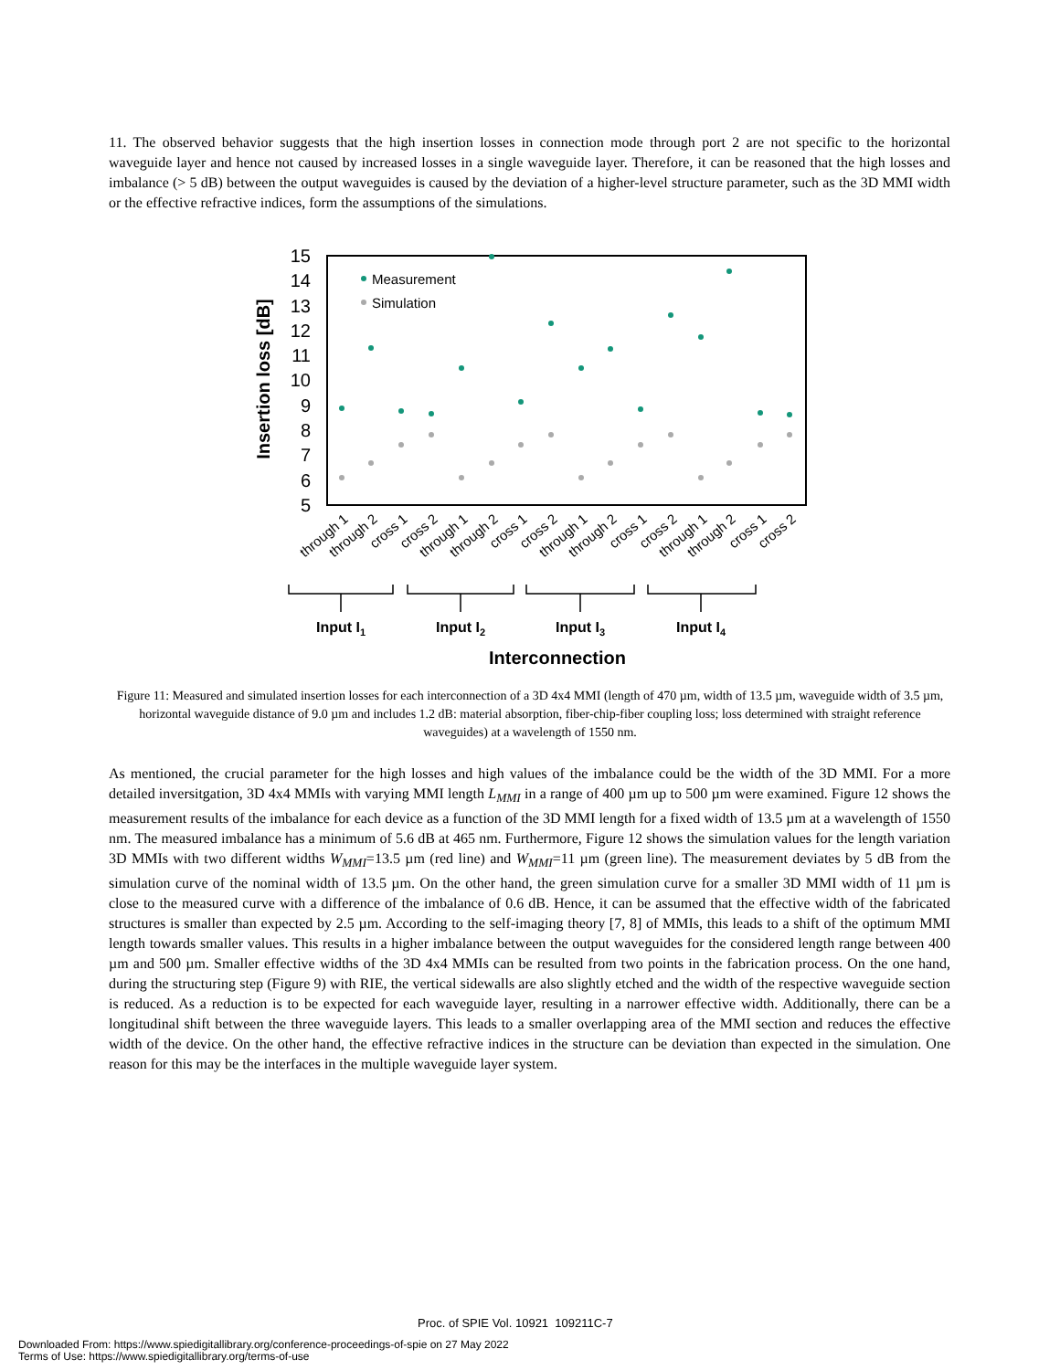11. The observed behavior suggests that the high insertion losses in connection mode through port 2 are not specific to the horizontal waveguide layer and hence not caused by increased losses in a single waveguide layer. Therefore, it can be reasoned that the high losses and imbalance (> 5 dB) between the output waveguides is caused by the deviation of a higher-level structure parameter, such as the 3D MMI width or the effective refractive indices, form the assumptions of the simulations.
15
14
13
12
11
10
9
8
7
6
5
Insertion loss [dB]
Measurement
Simulation
through 1
through 2
cross 1
cross 2
through 1
through 2
cross 1
cross 2
through 1
through 2
cross 1
cross 2
through 1
through 2
cross 1
cross 2
Input I1
Input I2
Input I3
Input I4
Interconnection
Figure 11: Measured and simulated insertion losses for each interconnection of a 3D 4x4 MMI (length of 470 µm, width of 13.5 µm, waveguide width of 3.5 µm, horizontal waveguide distance of 9.0 µm and includes 1.2 dB: material absorption, fiber-chip-fiber coupling loss; loss determined with straight reference waveguides) at a wavelength of 1550 nm.
As mentioned, the crucial parameter for the high losses and high values of the imbalance could be the width of the 3D MMI. For a more detailed inversitgation, 3D 4x4 MMIs with varying MMI length L<sub>MMI</sub> in a range of 400 µm up to 500 µm were examined. Figure 12 shows the measurement results of the imbalance for each device as a function of the 3D MMI length for a fixed width of 13.5 µm at a wavelength of 1550 nm. The measured imbalance has a minimum of 5.6 dB at 465 nm. Furthermore, Figure 12 shows the simulation values for the length variation 3D MMIs with two different widths W<sub>MMI</sub>=13.5 µm (red line) and W<sub>MMI</sub>=11 µm (green line). The measurement deviates by 5 dB from the simulation curve of the nominal width of 13.5 µm. On the other hand, the green simulation curve for a smaller 3D MMI width of 11 µm is close to the measured curve with a difference of the imbalance of 0.6 dB. Hence, it can be assumed that the effective width of the fabricated structures is smaller than expected by 2.5 µm. According to the self-imaging theory [7, 8] of MMIs, this leads to a shift of the optimum MMI length towards smaller values. This results in a higher imbalance between the output waveguides for the considered length range between 400 µm and 500 µm. Smaller effective widths of the 3D 4x4 MMIs can be resulted from two points in the fabrication process. On the one hand, during the structuring step (Figure 9) with RIE, the vertical sidewalls are also slightly etched and the width of the respective waveguide section is reduced. As a reduction is to be expected for each waveguide layer, resulting in a narrower effective width. Additionally, there can be a longitudinal shift between the three waveguide layers. This leads to a smaller overlapping area of the MMI section and reduces the effective width of the device. On the other hand, the effective refractive indices in the structure can be deviation than expected in the simulation. One reason for this may be the interfaces in the multiple waveguide layer system.
Proc. of SPIE Vol. 10921 109211C-7
Downloaded From: https://www.spiedigitallibrary.org/conference-proceedings-of-spie on 27 May 2022
Terms of Use: https://www.spiedigitallibrary.org/terms-of-use